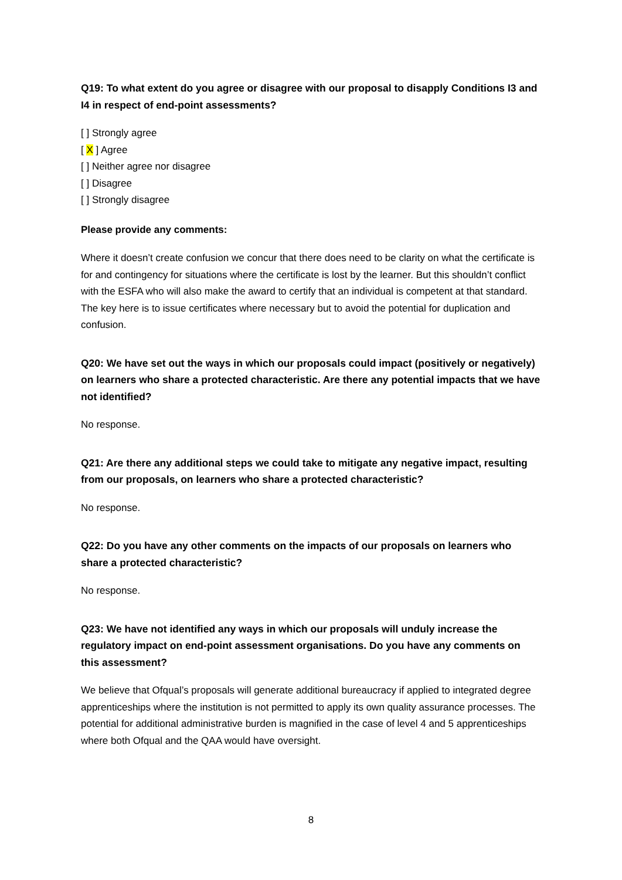Q19: To what extent do you agree or disagree with our proposal to disapply Conditions I3 and I4 in respect of end-point assessments?
[ ] Strongly agree
[ X ] Agree
[ ] Neither agree nor disagree
[ ] Disagree
[ ] Strongly disagree
Please provide any comments:
Where it doesn’t create confusion we concur that there does need to be clarity on what the certificate is for and contingency for situations where the certificate is lost by the learner. But this shouldn’t conflict with the ESFA who will also make the award to certify that an individual is competent at that standard. The key here is to issue certificates where necessary but to avoid the potential for duplication and confusion.
Q20: We have set out the ways in which our proposals could impact (positively or negatively) on learners who share a protected characteristic. Are there any potential impacts that we have not identified?
No response.
Q21: Are there any additional steps we could take to mitigate any negative impact, resulting from our proposals, on learners who share a protected characteristic?
No response.
Q22: Do you have any other comments on the impacts of our proposals on learners who share a protected characteristic?
No response.
Q23: We have not identified any ways in which our proposals will unduly increase the regulatory impact on end-point assessment organisations. Do you have any comments on this assessment?
We believe that Ofqual’s proposals will generate additional bureaucracy if applied to integrated degree apprenticeships where the institution is not permitted to apply its own quality assurance processes. The potential for additional administrative burden is magnified in the case of level 4 and 5 apprenticeships where both Ofqual and the QAA would have oversight.
8